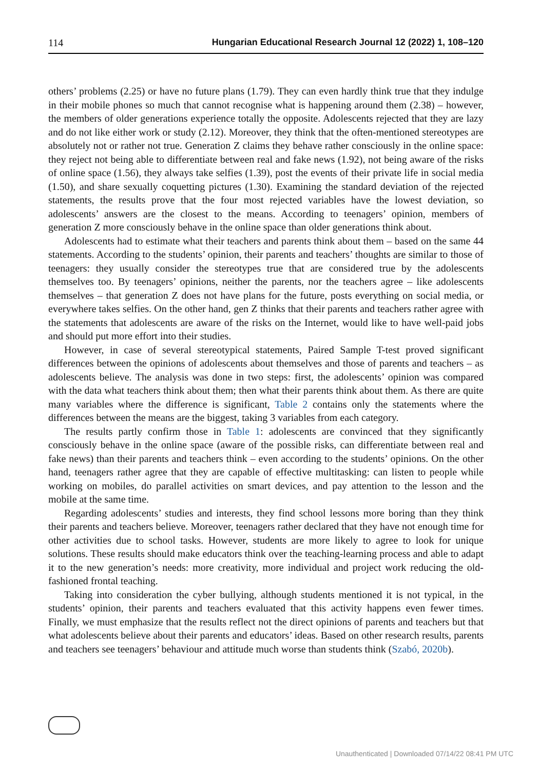114 Hungarian Educational Research Journal 12 (2022) 1, 108–120
others’ problems (2.25) or have no future plans (1.79). They can even hardly think true that they indulge in their mobile phones so much that cannot recognise what is happening around them (2.38) – however, the members of older generations experience totally the opposite. Adolescents rejected that they are lazy and do not like either work or study (2.12). Moreover, they think that the often-mentioned stereotypes are absolutely not or rather not true. Generation Z claims they behave rather consciously in the online space: they reject not being able to differentiate between real and fake news (1.92), not being aware of the risks of online space (1.56), they always take selfies (1.39), post the events of their private life in social media (1.50), and share sexually coquetting pictures (1.30). Examining the standard deviation of the rejected statements, the results prove that the four most rejected variables have the lowest deviation, so adolescents’ answers are the closest to the means. According to teenagers’ opinion, members of generation Z more consciously behave in the online space than older generations think about.
Adolescents had to estimate what their teachers and parents think about them – based on the same 44 statements. According to the students’ opinion, their parents and teachers’ thoughts are similar to those of teenagers: they usually consider the stereotypes true that are considered true by the adolescents themselves too. By teenagers’ opinions, neither the parents, nor the teachers agree – like adolescents themselves – that generation Z does not have plans for the future, posts everything on social media, or everywhere takes selfies. On the other hand, gen Z thinks that their parents and teachers rather agree with the statements that adolescents are aware of the risks on the Internet, would like to have well-paid jobs and should put more effort into their studies.
However, in case of several stereotypical statements, Paired Sample T-test proved significant differences between the opinions of adolescents about themselves and those of parents and teachers – as adolescents believe. The analysis was done in two steps: first, the adolescents’ opinion was compared with the data what teachers think about them; then what their parents think about them. As there are quite many variables where the difference is significant, Table 2 contains only the statements where the differences between the means are the biggest, taking 3 variables from each category.
The results partly confirm those in Table 1: adolescents are convinced that they significantly consciously behave in the online space (aware of the possible risks, can differentiate between real and fake news) than their parents and teachers think – even according to the students’ opinions. On the other hand, teenagers rather agree that they are capable of effective multitasking: can listen to people while working on mobiles, do parallel activities on smart devices, and pay attention to the lesson and the mobile at the same time.
Regarding adolescents’ studies and interests, they find school lessons more boring than they think their parents and teachers believe. Moreover, teenagers rather declared that they have not enough time for other activities due to school tasks. However, students are more likely to agree to look for unique solutions. These results should make educators think over the teaching-learning process and able to adapt it to the new generation’s needs: more creativity, more individual and project work reducing the old-fashioned frontal teaching.
Taking into consideration the cyber bullying, although students mentioned it is not typical, in the students’ opinion, their parents and teachers evaluated that this activity happens even fewer times. Finally, we must emphasize that the results reflect not the direct opinions of parents and teachers but that what adolescents believe about their parents and educators’ ideas. Based on other research results, parents and teachers see teenagers’ behaviour and attitude much worse than students think (Szabó, 2020b).
Unauthenticated | Downloaded 07/14/22 08:41 PM UTC